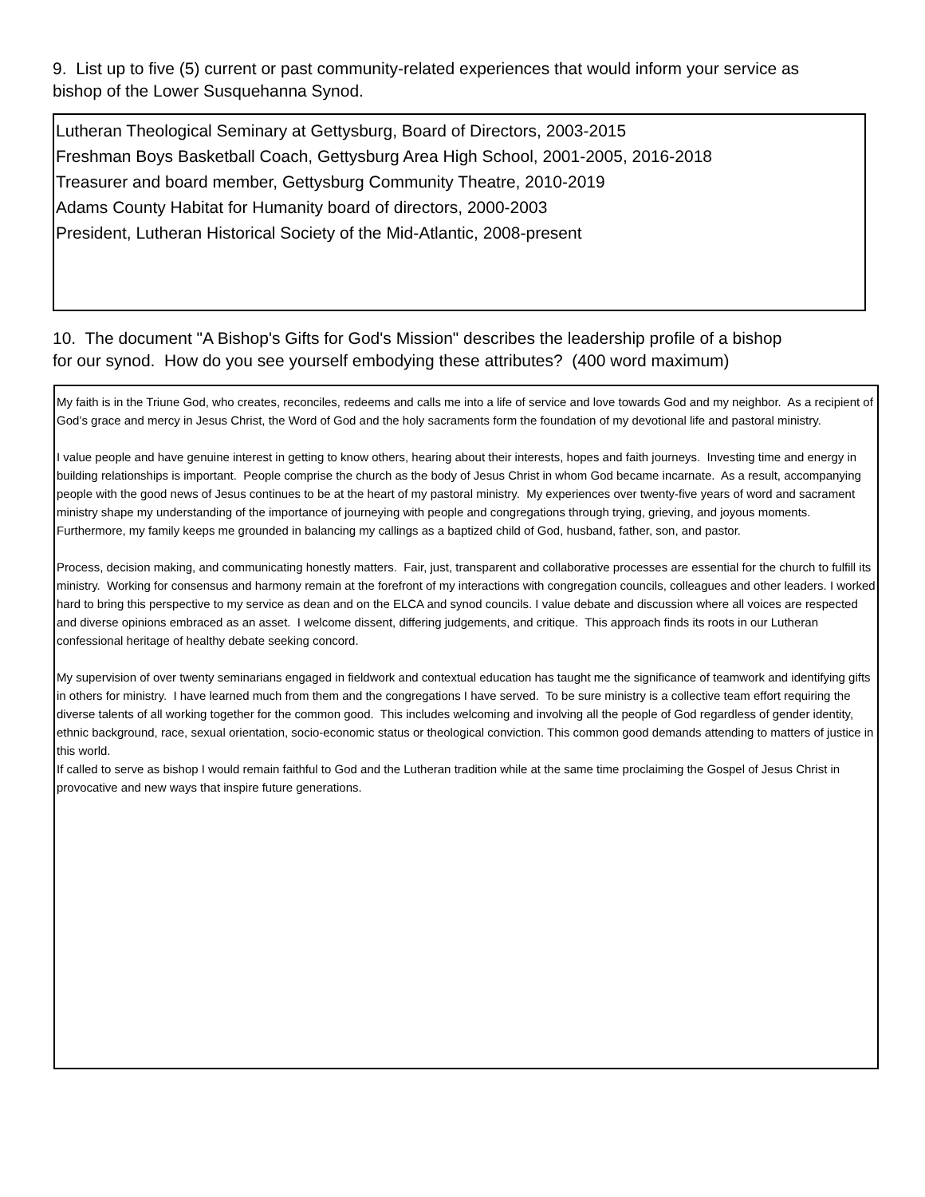9. List up to five (5) current or past community-related experiences that would inform your service as bishop of the Lower Susquehanna Synod.
Lutheran Theological Seminary at Gettysburg, Board of Directors, 2003-2015
Freshman Boys Basketball Coach, Gettysburg Area High School, 2001-2005, 2016-2018
Treasurer and board member, Gettysburg Community Theatre, 2010-2019
Adams County Habitat for Humanity board of directors, 2000-2003
President, Lutheran Historical Society of the Mid-Atlantic, 2008-present
10. The document "A Bishop's Gifts for God's Mission" describes the leadership profile of a bishop for our synod. How do you see yourself embodying these attributes? (400 word maximum)
My faith is in the Triune God, who creates, reconciles, redeems and calls me into a life of service and love towards God and my neighbor. As a recipient of God’s grace and mercy in Jesus Christ, the Word of God and the holy sacraments form the foundation of my devotional life and pastoral ministry.
I value people and have genuine interest in getting to know others, hearing about their interests, hopes and faith journeys. Investing time and energy in building relationships is important. People comprise the church as the body of Jesus Christ in whom God became incarnate. As a result, accompanying people with the good news of Jesus continues to be at the heart of my pastoral ministry. My experiences over twenty-five years of word and sacrament ministry shape my understanding of the importance of journeying with people and congregations through trying, grieving, and joyous moments. Furthermore, my family keeps me grounded in balancing my callings as a baptized child of God, husband, father, son, and pastor.
Process, decision making, and communicating honestly matters. Fair, just, transparent and collaborative processes are essential for the church to fulfill its ministry. Working for consensus and harmony remain at the forefront of my interactions with congregation councils, colleagues and other leaders. I worked hard to bring this perspective to my service as dean and on the ELCA and synod councils. I value debate and discussion where all voices are respected and diverse opinions embraced as an asset. I welcome dissent, differing judgements, and critique. This approach finds its roots in our Lutheran confessional heritage of healthy debate seeking concord.
My supervision of over twenty seminarians engaged in fieldwork and contextual education has taught me the significance of teamwork and identifying gifts in others for ministry. I have learned much from them and the congregations I have served. To be sure ministry is a collective team effort requiring the diverse talents of all working together for the common good. This includes welcoming and involving all the people of God regardless of gender identity, ethnic background, race, sexual orientation, socio-economic status or theological conviction. This common good demands attending to matters of justice in this world.
If called to serve as bishop I would remain faithful to God and the Lutheran tradition while at the same time proclaiming the Gospel of Jesus Christ in provocative and new ways that inspire future generations.